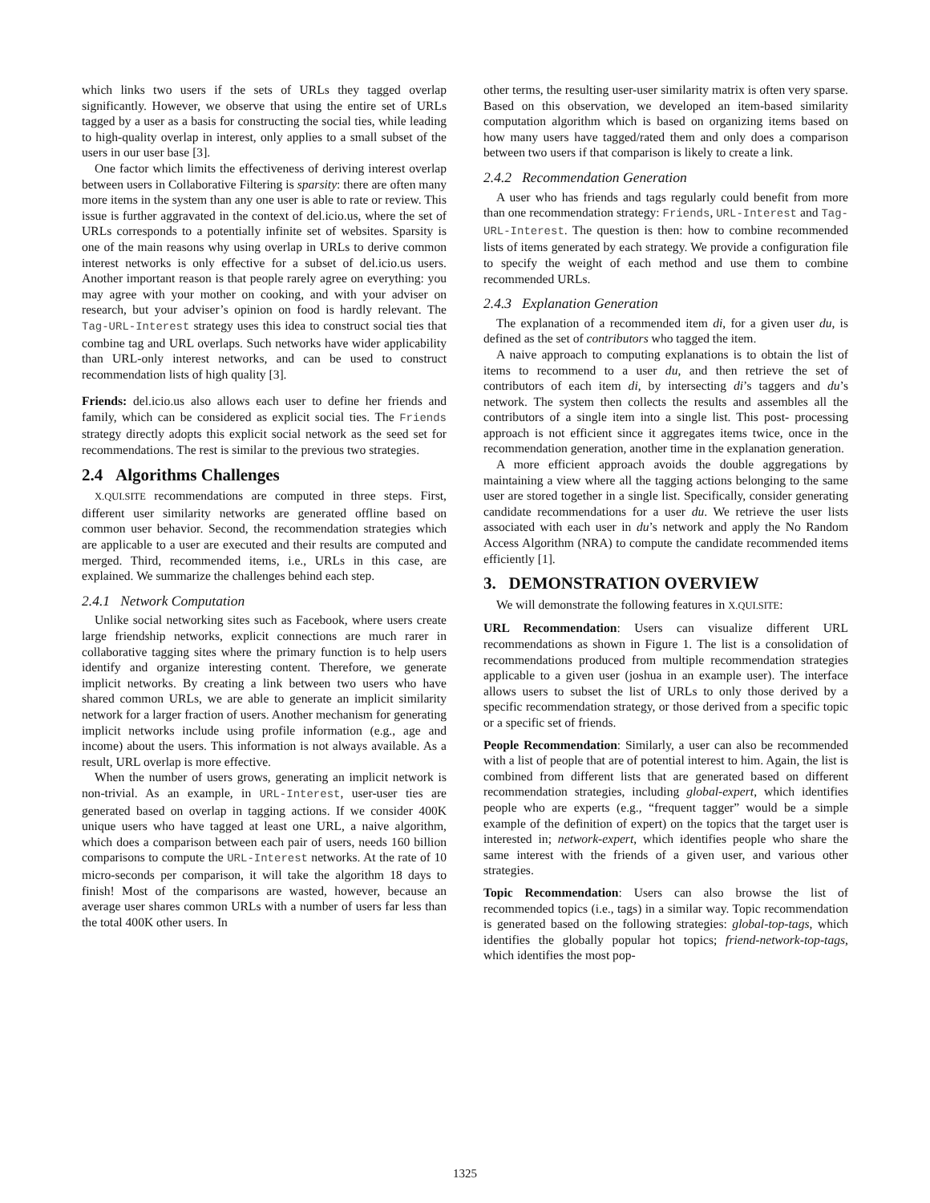which links two users if the sets of URLs they tagged overlap significantly. However, we observe that using the entire set of URLs tagged by a user as a basis for constructing the social ties, while leading to high-quality overlap in interest, only applies to a small subset of the users in our user base [3].
One factor which limits the effectiveness of deriving interest overlap between users in Collaborative Filtering is sparsity: there are often many more items in the system than any one user is able to rate or review. This issue is further aggravated in the context of del.icio.us, where the set of URLs corresponds to a potentially infinite set of websites. Sparsity is one of the main reasons why using overlap in URLs to derive common interest networks is only effective for a subset of del.icio.us users. Another important reason is that people rarely agree on everything: you may agree with your mother on cooking, and with your adviser on research, but your adviser’s opinion on food is hardly relevant. The Tag-URL-Interest strategy uses this idea to construct social ties that combine tag and URL overlaps. Such networks have wider applicability than URL-only interest networks, and can be used to construct recommendation lists of high quality [3].
Friends: del.icio.us also allows each user to define her friends and family, which can be considered as explicit social ties. The Friends strategy directly adopts this explicit social network as the seed set for recommendations. The rest is similar to the previous two strategies.
2.4 Algorithms Challenges
X.QUI.SITE recommendations are computed in three steps. First, different user similarity networks are generated offline based on common user behavior. Second, the recommendation strategies which are applicable to a user are executed and their results are computed and merged. Third, recommended items, i.e., URLs in this case, are explained. We summarize the challenges behind each step.
2.4.1 Network Computation
Unlike social networking sites such as Facebook, where users create large friendship networks, explicit connections are much rarer in collaborative tagging sites where the primary function is to help users identify and organize interesting content. Therefore, we generate implicit networks. By creating a link between two users who have shared common URLs, we are able to generate an implicit similarity network for a larger fraction of users. Another mechanism for generating implicit networks include using profile information (e.g., age and income) about the users. This information is not always available. As a result, URL overlap is more effective.
When the number of users grows, generating an implicit network is non-trivial. As an example, in URL-Interest, user-user ties are generated based on overlap in tagging actions. If we consider 400K unique users who have tagged at least one URL, a naive algorithm, which does a comparison between each pair of users, needs 160 billion comparisons to compute the URL-Interest networks. At the rate of 10 micro-seconds per comparison, it will take the algorithm 18 days to finish! Most of the comparisons are wasted, however, because an average user shares common URLs with a number of users far less than the total 400K other users. In
other terms, the resulting user-user similarity matrix is often very sparse. Based on this observation, we developed an item-based similarity computation algorithm which is based on organizing items based on how many users have tagged/rated them and only does a comparison between two users if that comparison is likely to create a link.
2.4.2 Recommendation Generation
A user who has friends and tags regularly could benefit from more than one recommendation strategy: Friends, URL-Interest and Tag-URL-Interest. The question is then: how to combine recommended lists of items generated by each strategy. We provide a configuration file to specify the weight of each method and use them to combine recommended URLs.
2.4.3 Explanation Generation
The explanation of a recommended item di, for a given user du, is defined as the set of contributors who tagged the item.
A naive approach to computing explanations is to obtain the list of items to recommend to a user du, and then retrieve the set of contributors of each item di, by intersecting di’s taggers and du’s network. The system then collects the results and assembles all the contributors of a single item into a single list. This post- processing approach is not efficient since it aggregates items twice, once in the recommendation generation, another time in the explanation generation.
A more efficient approach avoids the double aggregations by maintaining a view where all the tagging actions belonging to the same user are stored together in a single list. Specifically, consider generating candidate recommendations for a user du. We retrieve the user lists associated with each user in du’s network and apply the No Random Access Algorithm (NRA) to compute the candidate recommended items efficiently [1].
3. DEMONSTRATION OVERVIEW
We will demonstrate the following features in X.QUI.SITE:
URL Recommendation: Users can visualize different URL recommendations as shown in Figure 1. The list is a consolidation of recommendations produced from multiple recommendation strategies applicable to a given user (joshua in an example user). The interface allows users to subset the list of URLs to only those derived by a specific recommendation strategy, or those derived from a specific topic or a specific set of friends.
People Recommendation: Similarly, a user can also be recommended with a list of people that are of potential interest to him. Again, the list is combined from different lists that are generated based on different recommendation strategies, including global-expert, which identifies people who are experts (e.g., “frequent tagger” would be a simple example of the definition of expert) on the topics that the target user is interested in; network-expert, which identifies people who share the same interest with the friends of a given user, and various other strategies.
Topic Recommendation: Users can also browse the list of recommended topics (i.e., tags) in a similar way. Topic recommendation is generated based on the following strategies: global-top-tags, which identifies the globally popular hot topics; friend-network-top-tags, which identifies the most pop-
1325